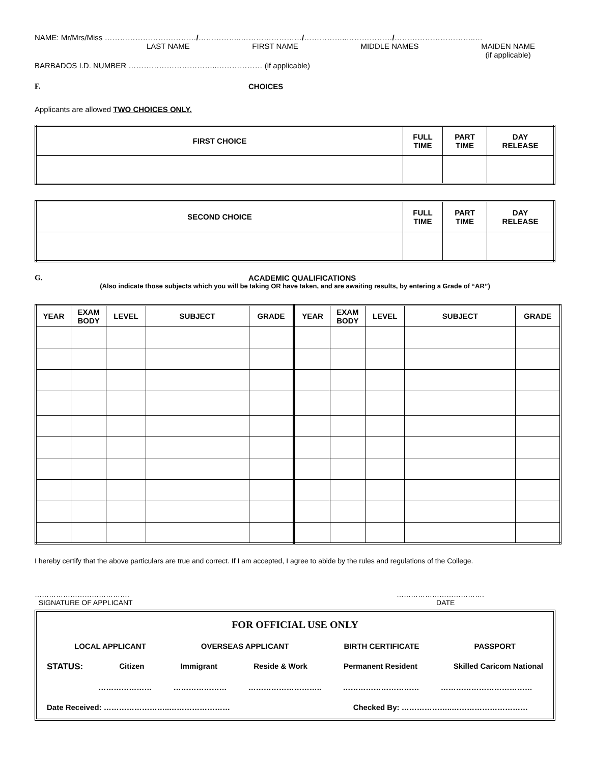NAME: Mr/Mrs/Miss ………………………………/……………..……………………/……………..………………/…………………………..…
LAST NAME FIRST NAME MIDDLE NAMES MAIDEN NAME
(if applicable)
BARBADOS I.D. NUMBER ……………………………..……………… (if applicable)
F. CHOICES
Applicants are allowed TWO CHOICES ONLY.
| FIRST CHOICE | FULL TIME | PART TIME | DAY RELEASE |
| --- | --- | --- | --- |
| SECOND CHOICE | FULL TIME | PART TIME | DAY RELEASE |
| --- | --- | --- | --- |
G. ACADEMIC QUALIFICATIONS
(Also indicate those subjects which you will be taking OR have taken, and are awaiting results, by entering a Grade of “AR”)
| YEAR | EXAM BODY | LEVEL | SUBJECT | GRADE | YEAR | EXAM BODY | LEVEL | SUBJECT | GRADE |
| --- | --- | --- | --- | --- | --- | --- | --- | --- | --- |
I hereby certify that the above particulars are true and correct. If I am accepted, I agree to abide by the rules and regulations of the College.
………………………………….
SIGNATURE OF APPLICANT ……………………………….
DATE
FOR OFFICIAL USE ONLY
LOCAL APPLICANT OVERSEAS APPLICANT BIRTH CERTIFICATE PASSPORT
STATUS: Citizen Immigrant Reside & Work Permanent Resident Skilled Caricom National
………………… ………………… ……………………….. ………………………… ………………………………
Date Received: ……………………..…………………… Checked By: ………………..…………………………